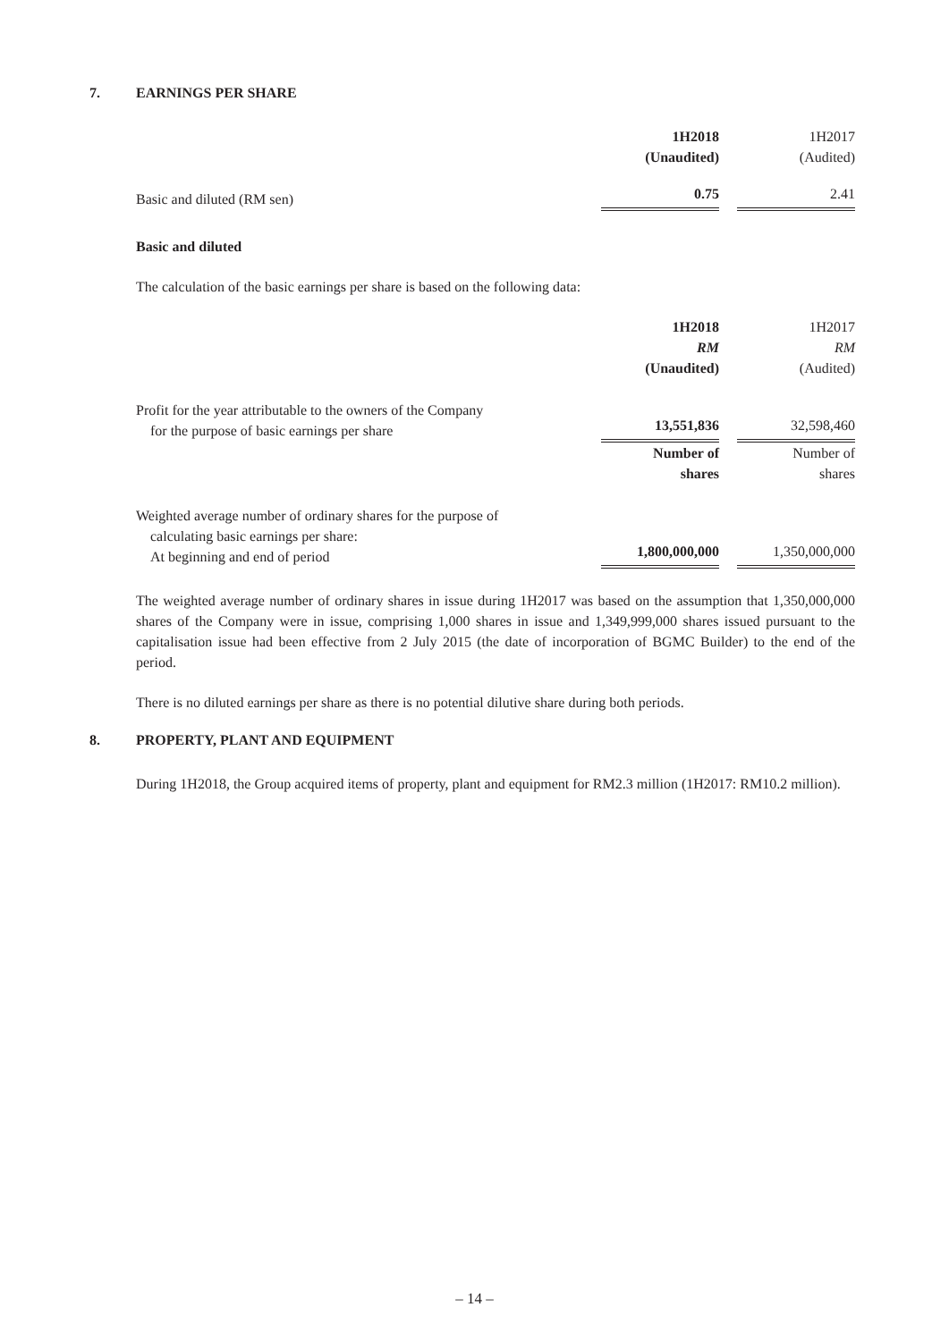7. EARNINGS PER SHARE
| | 1H2018 (Unaudited) | | 1H2017 (Audited) |
| --- | --- | --- | --- |
| Basic and diluted (RM sen) | 0.75 | | 2.41 |
Basic and diluted
The calculation of the basic earnings per share is based on the following data:
| | 1H2018 RM (Unaudited) | | 1H2017 RM (Audited) |
| --- | --- | --- | --- |
| Profit for the year attributable to the owners of the Company for the purpose of basic earnings per share | 13,551,836 | | 32,598,460 |
| | Number of shares | | Number of shares |
| Weighted average number of ordinary shares for the purpose of calculating basic earnings per share: At beginning and end of period | 1,800,000,000 | | 1,350,000,000 |
The weighted average number of ordinary shares in issue during 1H2017 was based on the assumption that 1,350,000,000 shares of the Company were in issue, comprising 1,000 shares in issue and 1,349,999,000 shares issued pursuant to the capitalisation issue had been effective from 2 July 2015 (the date of incorporation of BGMC Builder) to the end of the period.
There is no diluted earnings per share as there is no potential dilutive share during both periods.
8. PROPERTY, PLANT AND EQUIPMENT
During 1H2018, the Group acquired items of property, plant and equipment for RM2.3 million (1H2017: RM10.2 million).
– 14 –